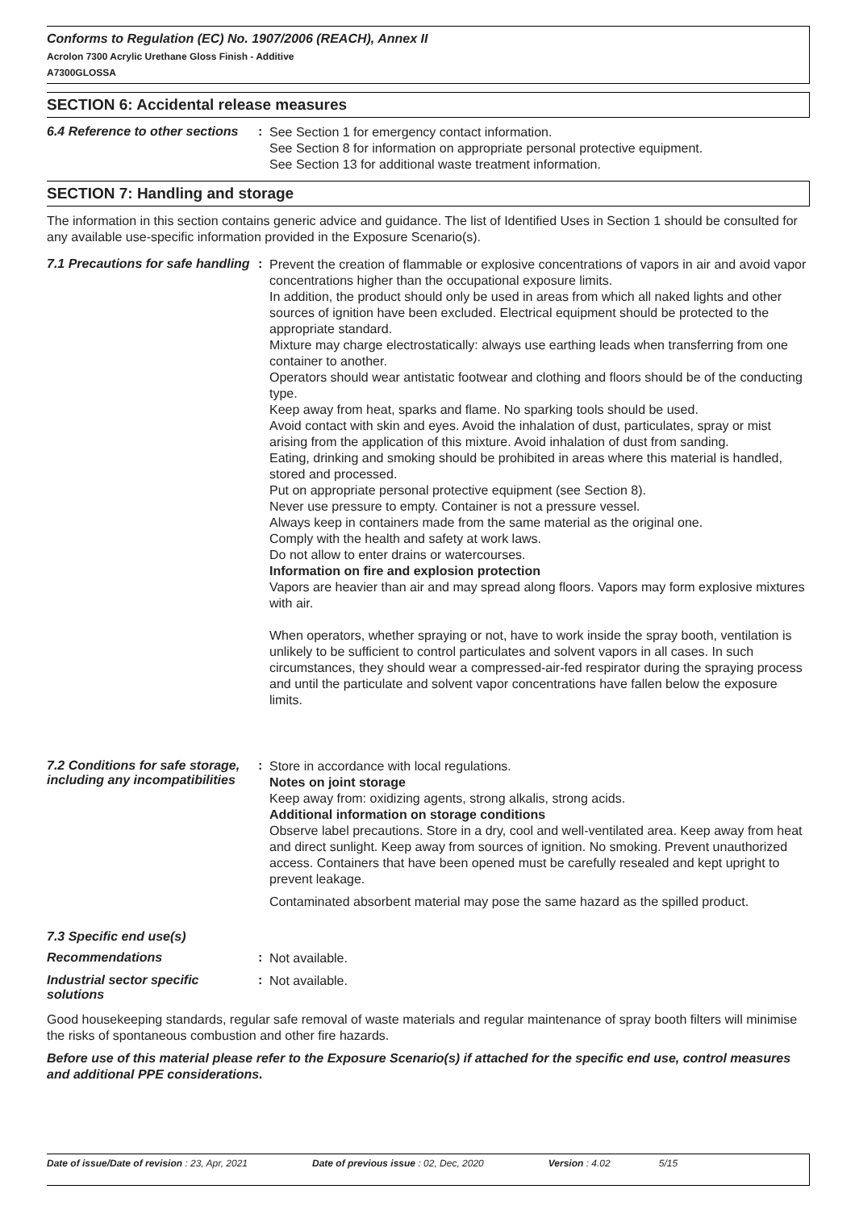Conforms to Regulation (EC) No. 1907/2006 (REACH), Annex II
Acrolon 7300 Acrylic Urethane Gloss Finish - Additive
A7300GLOSSA
SECTION 6: Accidental release measures
6.4 Reference to other sections
:
See Section 1 for emergency contact information.
See Section 8 for information on appropriate personal protective equipment.
See Section 13 for additional waste treatment information.
SECTION 7: Handling and storage
The information in this section contains generic advice and guidance. The list of Identified Uses in Section 1 should be consulted for any available use-specific information provided in the Exposure Scenario(s).
7.1 Precautions for safe handling
:
Prevent the creation of flammable or explosive concentrations of vapors in air and avoid vapor concentrations higher than the occupational exposure limits.
In addition, the product should only be used in areas from which all naked lights and other sources of ignition have been excluded. Electrical equipment should be protected to the appropriate standard.
Mixture may charge electrostatically: always use earthing leads when transferring from one container to another.
Operators should wear antistatic footwear and clothing and floors should be of the conducting type.
Keep away from heat, sparks and flame. No sparking tools should be used.
Avoid contact with skin and eyes. Avoid the inhalation of dust, particulates, spray or mist arising from the application of this mixture. Avoid inhalation of dust from sanding.
Eating, drinking and smoking should be prohibited in areas where this material is handled, stored and processed.
Put on appropriate personal protective equipment (see Section 8).
Never use pressure to empty. Container is not a pressure vessel.
Always keep in containers made from the same material as the original one.
Comply with the health and safety at work laws.
Do not allow to enter drains or watercourses.
Information on fire and explosion protection
Vapors are heavier than air and may spread along floors. Vapors may form explosive mixtures with air.
When operators, whether spraying or not, have to work inside the spray booth, ventilation is unlikely to be sufficient to control particulates and solvent vapors in all cases. In such circumstances, they should wear a compressed-air-fed respirator during the spraying process and until the particulate and solvent vapor concentrations have fallen below the exposure limits.
7.2 Conditions for safe storage, including any incompatibilities
:
Store in accordance with local regulations.
Notes on joint storage
Keep away from: oxidizing agents, strong alkalis, strong acids.
Additional information on storage conditions
Observe label precautions. Store in a dry, cool and well-ventilated area. Keep away from heat and direct sunlight. Keep away from sources of ignition. No smoking. Prevent unauthorized access. Containers that have been opened must be carefully resealed and kept upright to prevent leakage.
Contaminated absorbent material may pose the same hazard as the spilled product.
7.3 Specific end use(s)
Recommendations :
Not available.
Industrial sector specific solutions
:
Not available.
Good housekeeping standards, regular safe removal of waste materials and regular maintenance of spray booth filters will minimise the risks of spontaneous combustion and other fire hazards.
Before use of this material please refer to the Exposure Scenario(s) if attached for the specific end use, control measures and additional PPE considerations.
Date of issue/Date of revision : 23, Apr, 2021 Date of previous issue : 02, Dec, 2020 Version : 4.02 5/15